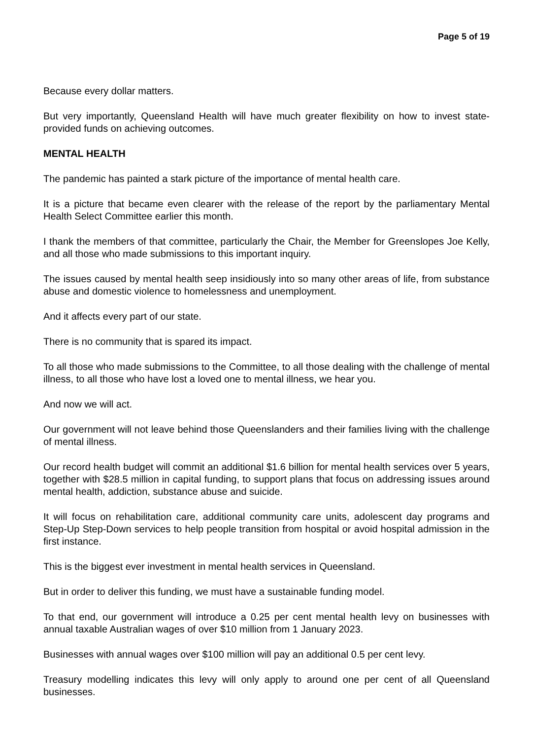Page 5 of 19
Because every dollar matters.
But very importantly, Queensland Health will have much greater flexibility on how to invest state-provided funds on achieving outcomes.
MENTAL HEALTH
The pandemic has painted a stark picture of the importance of mental health care.
It is a picture that became even clearer with the release of the report by the parliamentary Mental Health Select Committee earlier this month.
I thank the members of that committee, particularly the Chair, the Member for Greenslopes Joe Kelly, and all those who made submissions to this important inquiry.
The issues caused by mental health seep insidiously into so many other areas of life, from substance abuse and domestic violence to homelessness and unemployment.
And it affects every part of our state.
There is no community that is spared its impact.
To all those who made submissions to the Committee, to all those dealing with the challenge of mental illness, to all those who have lost a loved one to mental illness, we hear you.
And now we will act.
Our government will not leave behind those Queenslanders and their families living with the challenge of mental illness.
Our record health budget will commit an additional $1.6 billion for mental health services over 5 years, together with $28.5 million in capital funding, to support plans that focus on addressing issues around mental health, addiction, substance abuse and suicide.
It will focus on rehabilitation care, additional community care units, adolescent day programs and Step-Up Step-Down services to help people transition from hospital or avoid hospital admission in the first instance.
This is the biggest ever investment in mental health services in Queensland.
But in order to deliver this funding, we must have a sustainable funding model.
To that end, our government will introduce a 0.25 per cent mental health levy on businesses with annual taxable Australian wages of over $10 million from 1 January 2023.
Businesses with annual wages over $100 million will pay an additional 0.5 per cent levy.
Treasury modelling indicates this levy will only apply to around one per cent of all Queensland businesses.